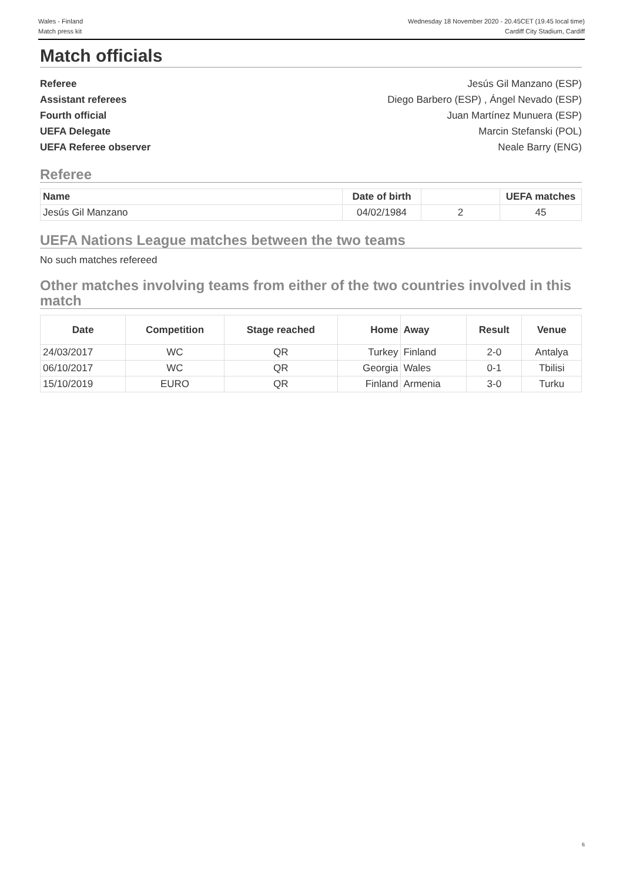Wales - Finland
Match press kit
Wednesday 18 November 2020 - 20.45CET (19.45 local time)
Cardiff City Stadium, Cardiff
Match officials
Referee Jesús Gil Manzano (ESP)
Assistant referees Diego Barbero (ESP) , Ángel Nevado (ESP)
Fourth official Juan Martínez Munuera (ESP)
UEFA Delegate Marcin Stefanski (POL)
UEFA Referee observer Neale Barry (ENG)
Referee
| Name | Date of birth | | UEFA matches |
| --- | --- | --- | --- |
| Jesús Gil Manzano | 04/02/1984 | 2 | 45 |
UEFA Nations League matches between the two teams
No such matches refereed
Other matches involving teams from either of the two countries involved in this match
| Date | Competition | Stage reached | Home | Away | Result | Venue |
| --- | --- | --- | --- | --- | --- | --- |
| 24/03/2017 | WC | QR | Turkey | Finland | 2-0 | Antalya |
| 06/10/2017 | WC | QR | Georgia | Wales | 0-1 | Tbilisi |
| 15/10/2019 | EURO | QR | Finland | Armenia | 3-0 | Turku |
6